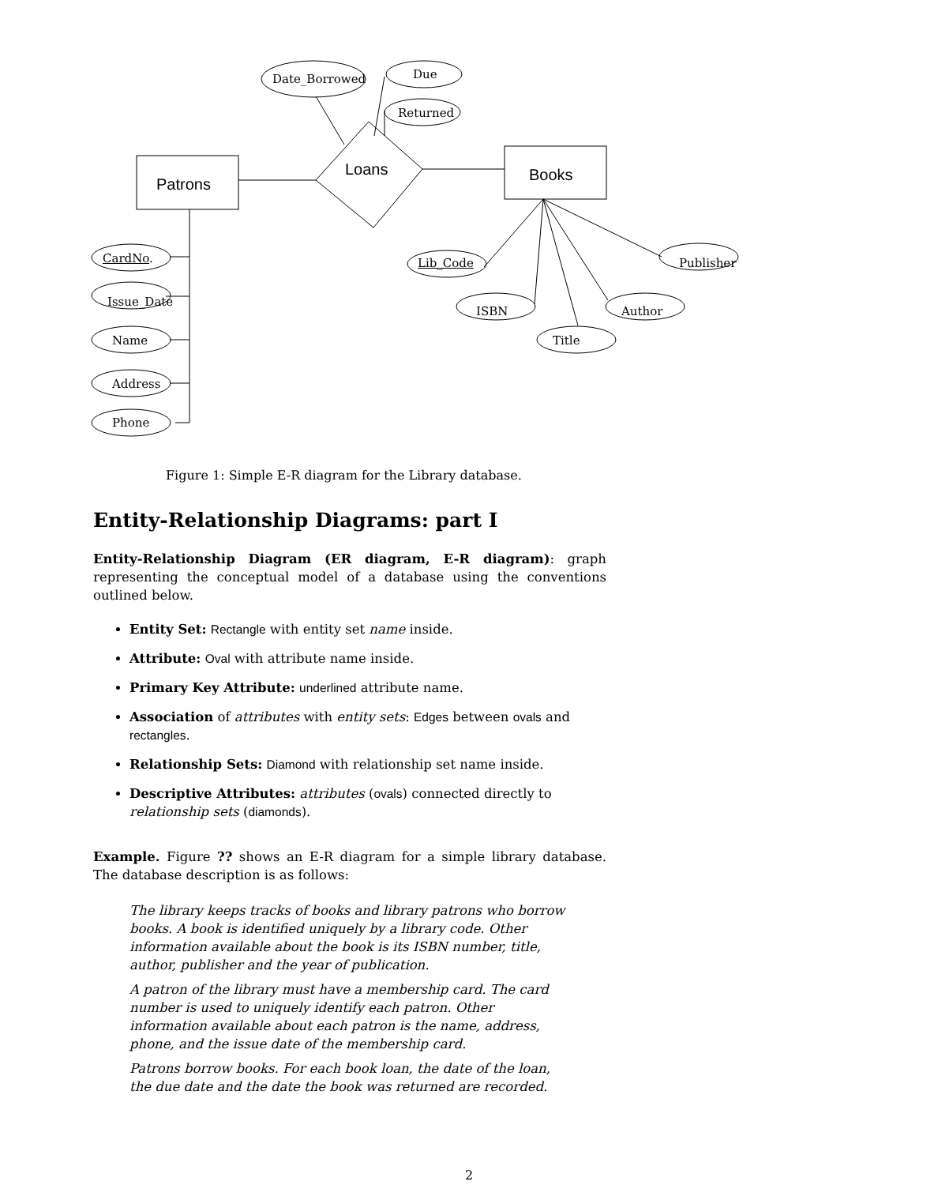Patrons
Loans Books
Date_Borrowed Due
Returned
CardNo.
Issue_Date
Name
Address
Phone
Lib_Code
ISBN
Title
Author
Publisher
Figure 1: Simple E-R diagram for the Library database.
Entity-Relationship Diagrams: part I
Entity-Relationship Diagram (ER diagram, E-R diagram): graph representing the conceptual model of a database using the conventions outlined below.
Entity Set: Rectangle with entity set name inside.
Attribute: Oval with attribute name inside.
Primary Key Attribute: underlined attribute name.
Association of attributes with entity sets: Edges between ovals and rectangles.
Relationship Sets: Diamond with relationship set name inside.
Descriptive Attributes: attributes (ovals) connected directly to relationship sets (diamonds).
Example. Figure ?? shows an E-R diagram for a simple library database. The database description is as follows:
The library keeps tracks of books and library patrons who borrow books. A book is identified uniquely by a library code. Other information available about the book is its ISBN number, title, author, publisher and the year of publication.
A patron of the library must have a membership card. The card number is used to uniquely identify each patron. Other information available about each patron is the name, address, phone, and the issue date of the membership card.
Patrons borrow books. For each book loan, the date of the loan, the due date and the date the book was returned are recorded.
2